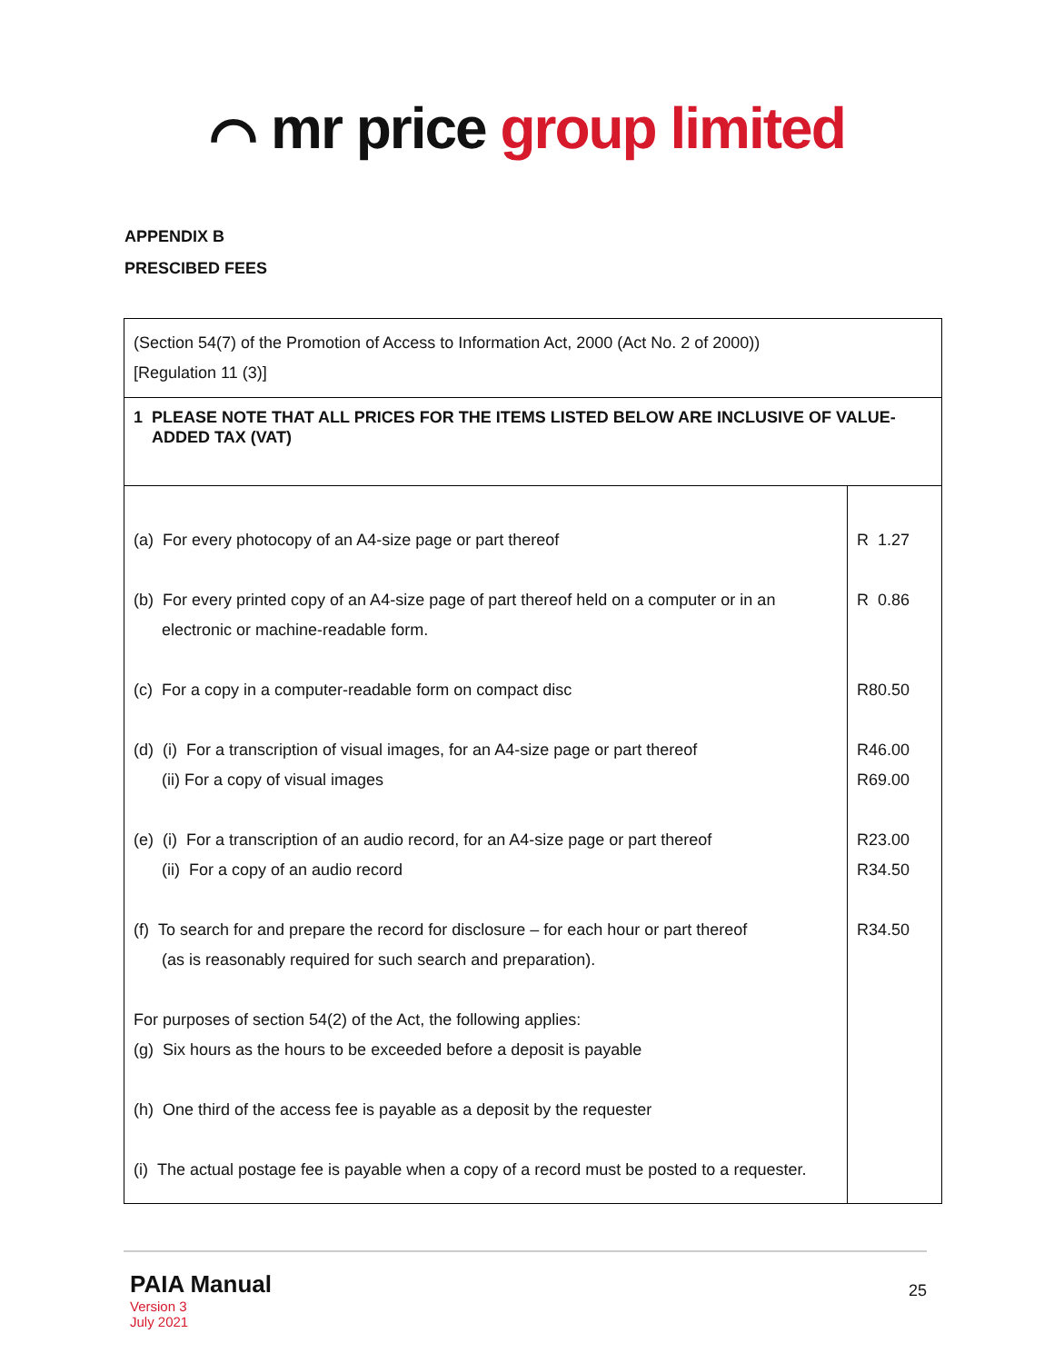⌒ mr price group limited
APPENDIX B
PRESCIBED FEES
| (Section 54(7) of the Promotion of Access to Information Act, 2000 (Act No. 2 of 2000)) [Regulation 11 (3)] | |
| 1 PLEASE NOTE THAT ALL PRICES FOR THE ITEMS LISTED BELOW ARE INCLUSIVE OF VALUE- ADDED TAX (VAT) | |
| (a) For every photocopy of an A4-size page or part thereof (b) For every printed copy of an A4-size page of part thereof held on a computer or in an electronic or machine-readable form. (c) For a copy in a computer-readable form on compact disc (d) (i) For a transcription of visual images, for an A4-size page or part thereof (ii) For a copy of visual images (e) (i) For a transcription of an audio record, for an A4-size page or part thereof (ii) For a copy of an audio record (f) To search for and prepare the record for disclosure – for each hour or part thereof (as is reasonably required for such search and preparation). For purposes of section 54(2) of the Act, the following applies: (g) Six hours as the hours to be exceeded before a deposit is payable (h) One third of the access fee is payable as a deposit by the requester (i) The actual postage fee is payable when a copy of a record must be posted to a requester. | R 1.27 R 0.86 R80.50 R46.00 R69.00 R23.00 R34.50 R34.50 |
25
PAIA Manual
Version 3
July 2021